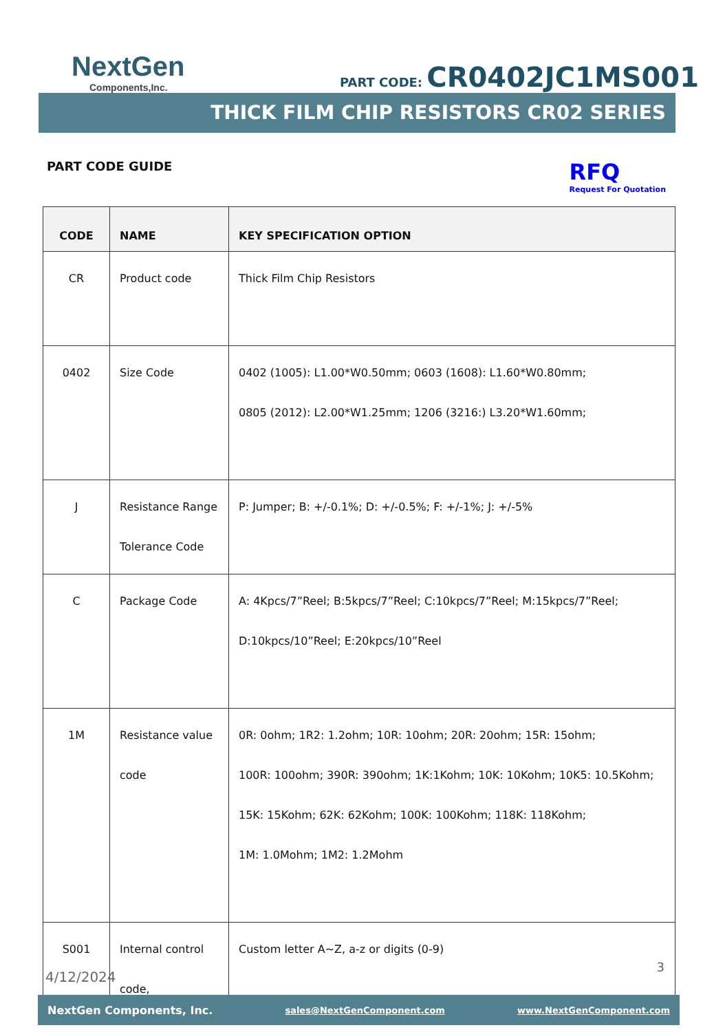NextGen
Components,Inc.
PART CODE: CR0402JC1MS001
THICK FILM CHIP RESISTORS CR02 SERIES
PART CODE GUIDE
RFQ
Request For Quotation
| CODE | NAME | KEY SPECIFICATION OPTION |
| --- | --- | --- |
| CR | Product code | Thick Film Chip Resistors |
| 0402 | Size Code | 0402 (1005): L1.00*W0.50mm; 0603 (1608): L1.60*W0.80mm; 0805 (2012): L2.00*W1.25mm; 1206 (3216:) L3.20*W1.60mm; |
| J | Resistance Range Tolerance Code | P: Jumper; B: +/-0.1%; D: +/-0.5%; F: +/-1%; J: +/-5% |
| C | Package Code | A: 4Kpcs/7”Reel; B:5kpcs/7”Reel; C:10kpcs/7”Reel; M:15kpcs/7”Reel; D:10kpcs/10”Reel; E:20kpcs/10”Reel |
| 1M | Resistance value code | 0R: 0ohm; 1R2: 1.2ohm; 10R: 10ohm; 20R: 20ohm; 15R: 15ohm; 100R: 100ohm; 390R: 390ohm; 1K:1Kohm; 10K: 10Kohm; 10K5: 10.5Kohm; 15K: 15Kohm; 62K: 62Kohm; 100K: 100Kohm; 118K: 118Kohm; 1M: 1.0Mohm; 1M2: 1.2Mohm |
| S001 | Internal control code, | Custom letter A~Z, a-z or digits (0-9) |
3
4/12/2024
NextGen Components, Inc. sales@NextGenComponent.com www.NextGenComponent.com